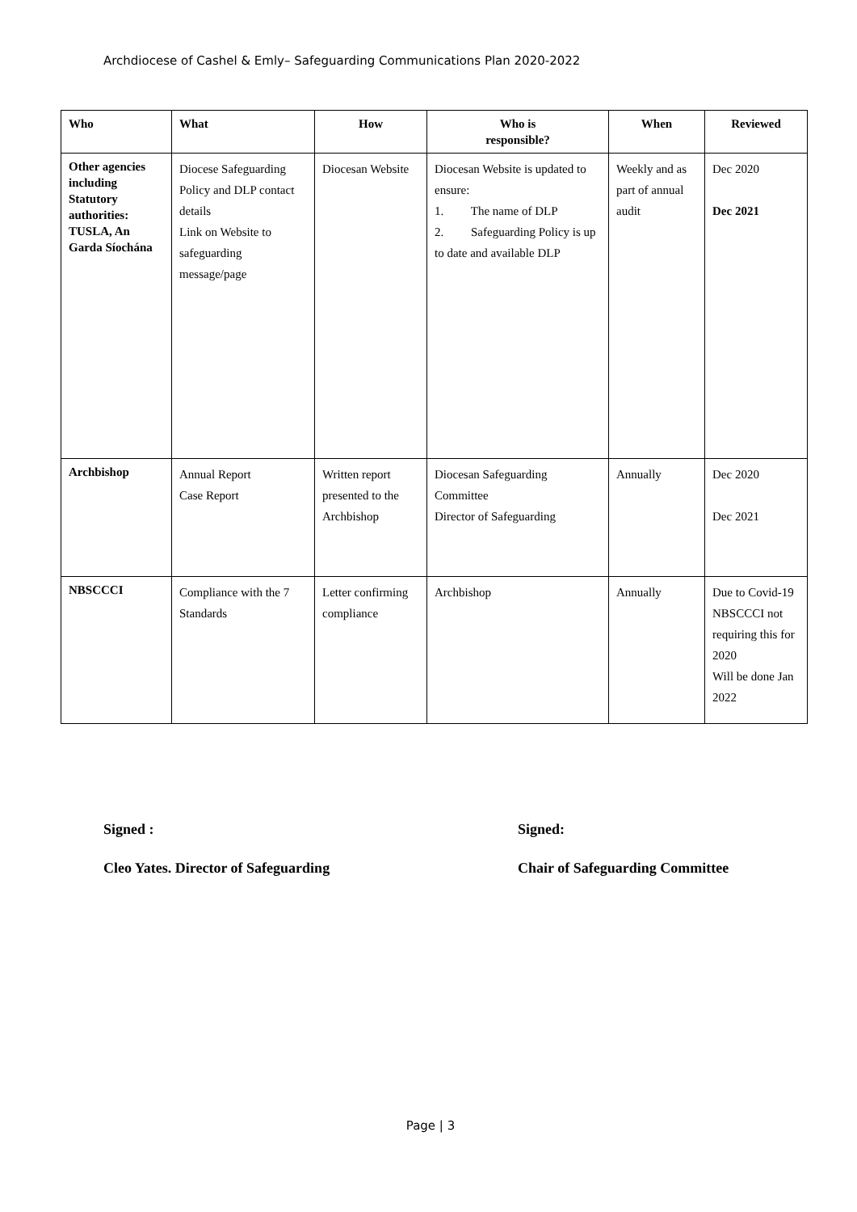Archdiocese of Cashel & Emly– Safeguarding Communications Plan 2020-2022
| Who | What | How | Who is responsible? | When | Reviewed |
| --- | --- | --- | --- | --- | --- |
| Other agencies including Statutory authorities: TUSLA, An Garda Síochána | Diocese Safeguarding Policy and DLP contact details Link on Website to safeguarding message/page | Diocesan Website | Diocesan Website is updated to ensure: 1. The name of DLP 2. Safeguarding Policy is up to date and available DLP | Weekly and as part of annual audit | Dec 2020 Dec 2021 |
| Archbishop | Annual Report Case Report | Written report presented to the Archbishop | Diocesan Safeguarding Committee Director of Safeguarding | Annually | Dec 2020 Dec 2021 |
| NBSCCCI | Compliance with the 7 Standards | Letter confirming compliance | Archbishop | Annually | Due to Covid-19 NBSCCCI not requiring this for 2020 Will be done Jan 2022 |
Signed :
Cleo Yates. Director of Safeguarding
Signed:
Chair of Safeguarding Committee
Page | 3